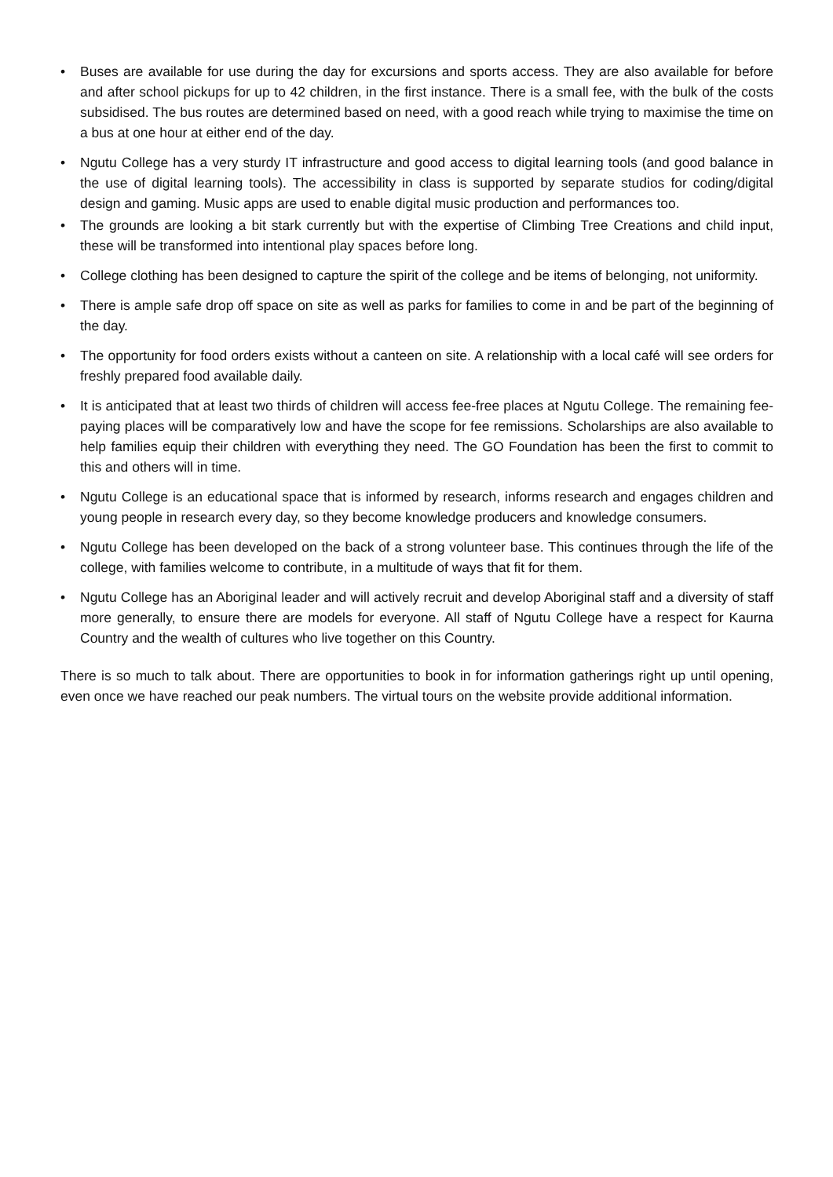• Buses are available for use during the day for excursions and sports access. They are also available for before and after school pickups for up to 42 children, in the first instance. There is a small fee, with the bulk of the costs subsidised. The bus routes are determined based on need, with a good reach while trying to maximise the time on a bus at one hour at either end of the day.
• Ngutu College has a very sturdy IT infrastructure and good access to digital learning tools (and good balance in the use of digital learning tools). The accessibility in class is supported by separate studios for coding/digital design and gaming. Music apps are used to enable digital music production and performances too.
• The grounds are looking a bit stark currently but with the expertise of Climbing Tree Creations and child input, these will be transformed into intentional play spaces before long.
• College clothing has been designed to capture the spirit of the college and be items of belonging, not uniformity.
• There is ample safe drop off space on site as well as parks for families to come in and be part of the beginning of the day.
• The opportunity for food orders exists without a canteen on site. A relationship with a local café will see orders for freshly prepared food available daily.
• It is anticipated that at least two thirds of children will access fee-free places at Ngutu College. The remaining fee-paying places will be comparatively low and have the scope for fee remissions. Scholarships are also available to help families equip their children with everything they need. The GO Foundation has been the first to commit to this and others will in time.
• Ngutu College is an educational space that is informed by research, informs research and engages children and young people in research every day, so they become knowledge producers and knowledge consumers.
• Ngutu College has been developed on the back of a strong volunteer base. This continues through the life of the college, with families welcome to contribute, in a multitude of ways that fit for them.
• Ngutu College has an Aboriginal leader and will actively recruit and develop Aboriginal staff and a diversity of staff more generally, to ensure there are models for everyone. All staff of Ngutu College have a respect for Kaurna Country and the wealth of cultures who live together on this Country.
There is so much to talk about. There are opportunities to book in for information gatherings right up until opening, even once we have reached our peak numbers. The virtual tours on the website provide additional information.